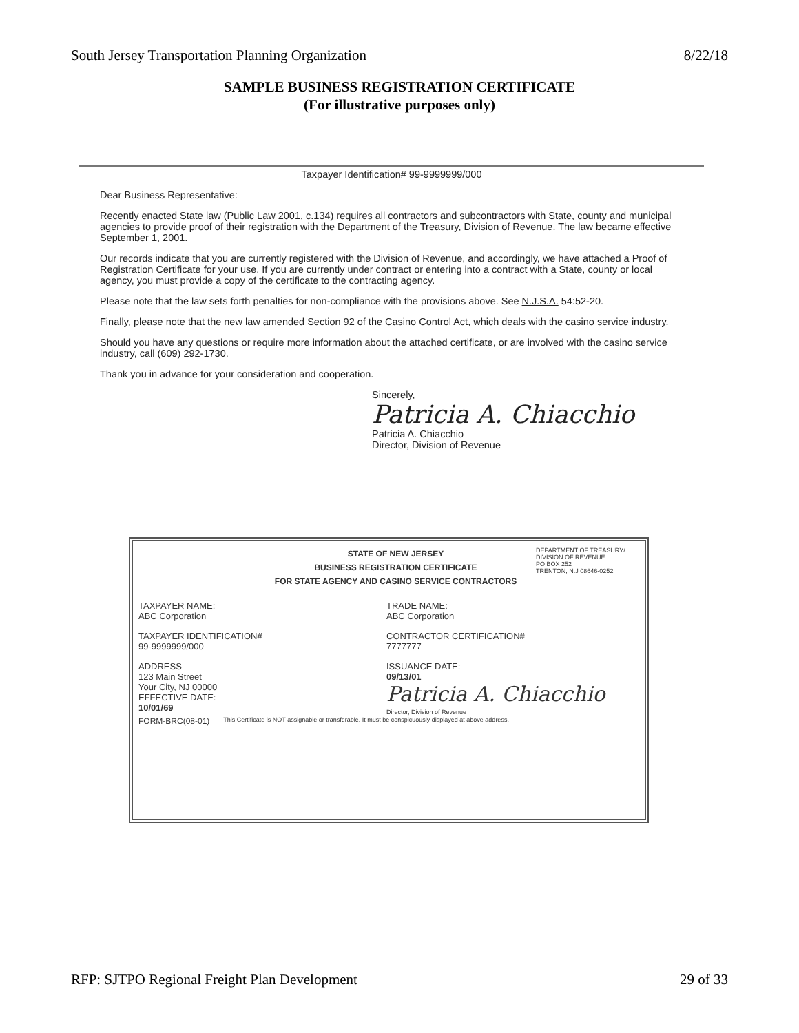South Jersey Transportation Planning Organization 8/22/18
SAMPLE BUSINESS REGISTRATION CERTIFICATE
(For illustrative purposes only)
Taxpayer Identification# 99-9999999/000
Dear Business Representative:
Recently enacted State law (Public Law 2001, c.134) requires all contractors and subcontractors with State, county and municipal agencies to provide proof of their registration with the Department of the Treasury, Division of Revenue. The law became effective September 1, 2001.
Our records indicate that you are currently registered with the Division of Revenue, and accordingly, we have attached a Proof of Registration Certificate for your use. If you are currently under contract or entering into a contract with a State, county or local agency, you must provide a copy of the certificate to the contracting agency.
Please note that the law sets forth penalties for non-compliance with the provisions above. See N.J.S.A. 54:52-20.
Finally, please note that the new law amended Section 92 of the Casino Control Act, which deals with the casino service industry.
Should you have any questions or require more information about the attached certificate, or are involved with the casino service industry, call (609) 292-1730.
Thank you in advance for your consideration and cooperation.
Sincerely,
Patricia A. Chiacchio
Patricia A. Chiacchio
Director, Division of Revenue
STATE OF NEW JERSEY
BUSINESS REGISTRATION CERTIFICATE
FOR STATE AGENCY AND CASINO SERVICE CONTRACTORS
DEPARTMENT OF TREASURY/ DIVISION OF REVENUE
PO BOX 252
TRENTON, N.J 08646-0252
TAXPAYER NAME:
ABC Corporation
TRADE NAME:
ABC Corporation
TAXPAYER IDENTIFICATION#
99-9999999/000
CONTRACTOR CERTIFICATION#
7777777
ADDRESS
123 Main Street
Your City, NJ 00000
EFFECTIVE DATE:
10/01/69
ISSUANCE DATE:
09/13/01
Patricia A. Chiacchio
Director, Division of Revenue
FORM-BRC(08-01) This Certificate is NOT assignable or transferable. It must be conspicuously displayed at above address.
RFP: SJTPO Regional Freight Plan Development 29 of 33